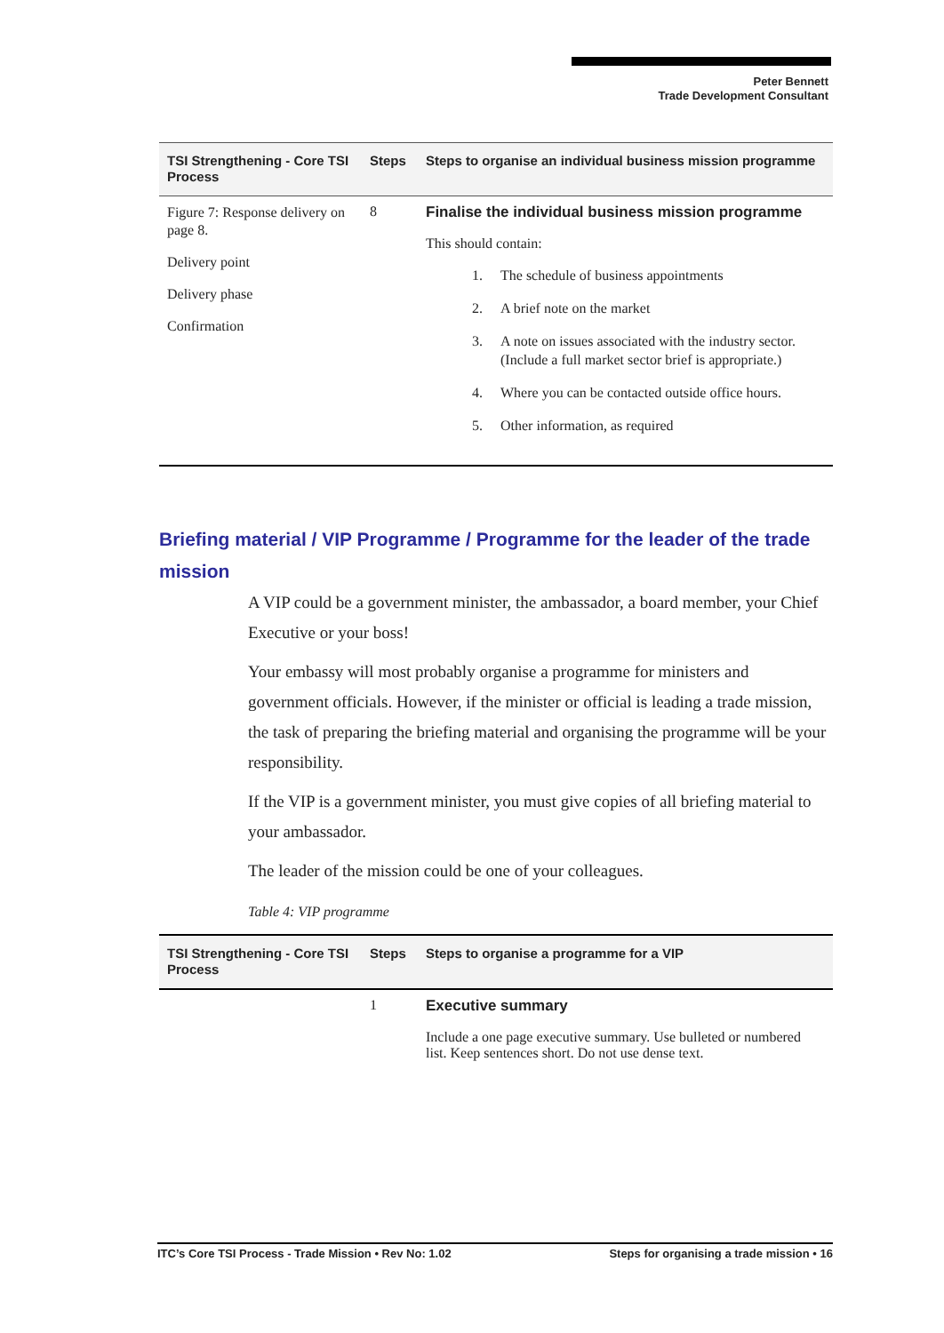Peter Bennett
Trade Development Consultant
| TSI Strengthening - Core TSI Process | Steps | Steps to organise an individual business mission programme |
| --- | --- | --- |
| Figure 7: Response delivery on page 8. Delivery point Delivery phase Confirmation | 8 | Finalise the individual business mission programme This should contain: 1. The schedule of business appointments 2. A brief note on the market 3. A note on issues associated with the industry sector. (Include a full market sector brief is appropriate.) 4. Where you can be contacted outside office hours. 5. Other information, as required |
Briefing material / VIP Programme / Programme for the leader of the trade mission
A VIP could be a government minister, the ambassador, a board member, your Chief Executive or your boss!
Your embassy will most probably organise a programme for ministers and government officials. However, if the minister or official is leading a trade mission, the task of preparing the briefing material and organising the programme will be your responsibility.
If the VIP is a government minister, you must give copies of all briefing material to your ambassador.
The leader of the mission could be one of your colleagues.
Table 4: VIP programme
| TSI Strengthening - Core TSI Process | Steps | Steps to organise a programme for a VIP |
| --- | --- | --- |
| | 1 | Executive summary Include a one page executive summary. Use bulleted or numbered list. Keep sentences short. Do not use dense text. |
ITC’s Core TSI Process - Trade Mission • Rev No: 1.02 Steps for organising a trade mission • 16